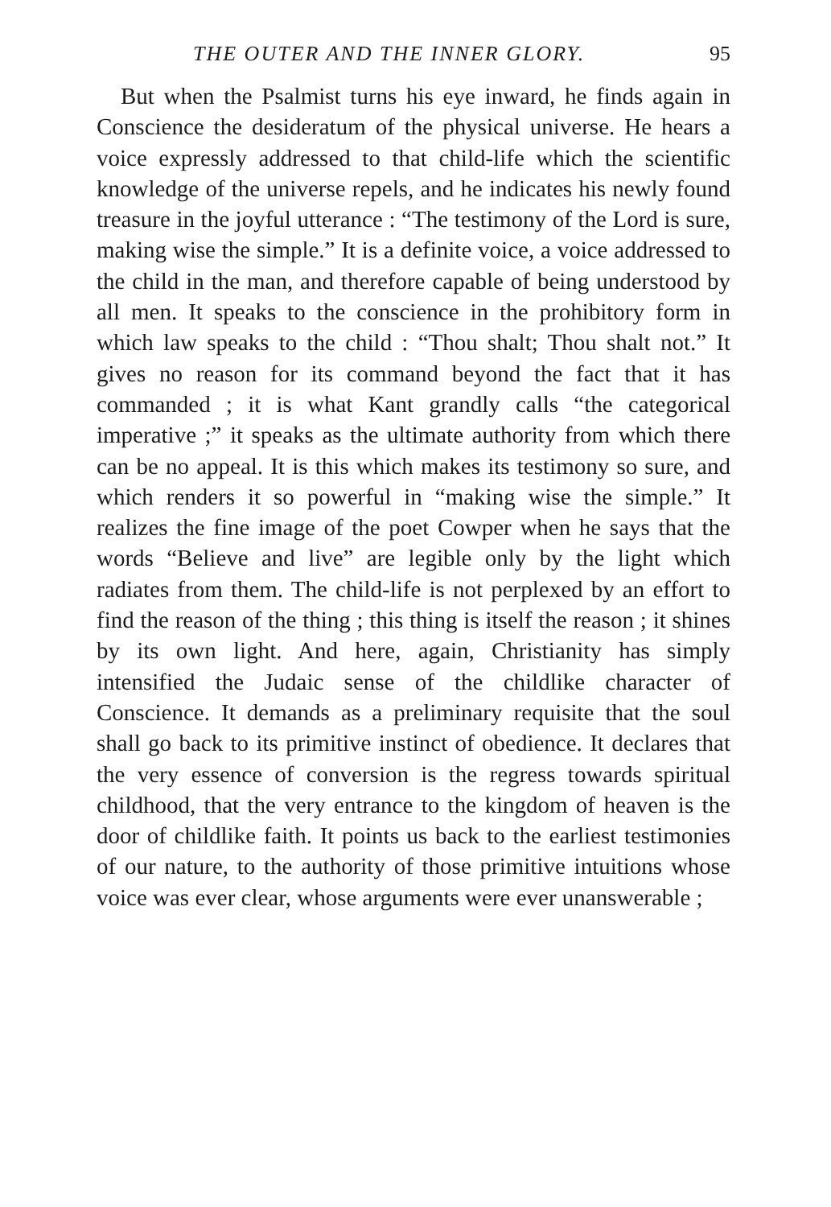THE OUTER AND THE INNER GLORY. 95
But when the Psalmist turns his eye inward, he finds again in Conscience the desideratum of the physical universe. He hears a voice expressly addressed to that child-life which the scientific knowledge of the universe repels, and he indicates his newly found treasure in the joyful utterance : “The testimony of the Lord is sure, making wise the simple.” It is a definite voice, a voice addressed to the child in the man, and therefore capable of being understood by all men. It speaks to the conscience in the prohibitory form in which law speaks to the child : “Thou shalt; Thou shalt not.” It gives no reason for its command beyond the fact that it has commanded ; it is what Kant grandly calls “the categorical imperative ;” it speaks as the ultimate authority from which there can be no appeal. It is this which makes its testimony so sure, and which renders it so powerful in “making wise the simple.” It realizes the fine image of the poet Cowper when he says that the words “Believe and live” are legible only by the light which radiates from them. The child-life is not perplexed by an effort to find the reason of the thing ; this thing is itself the reason ; it shines by its own light. And here, again, Christianity has simply intensified the Judaic sense of the childlike character of Conscience. It demands as a preliminary requisite that the soul shall go back to its primitive instinct of obedience. It declares that the very essence of conversion is the regress towards spiritual childhood, that the very entrance to the kingdom of heaven is the door of childlike faith. It points us back to the earliest testimonies of our nature, to the authority of those primitive intuitions whose voice was ever clear, whose arguments were ever unanswerable ;